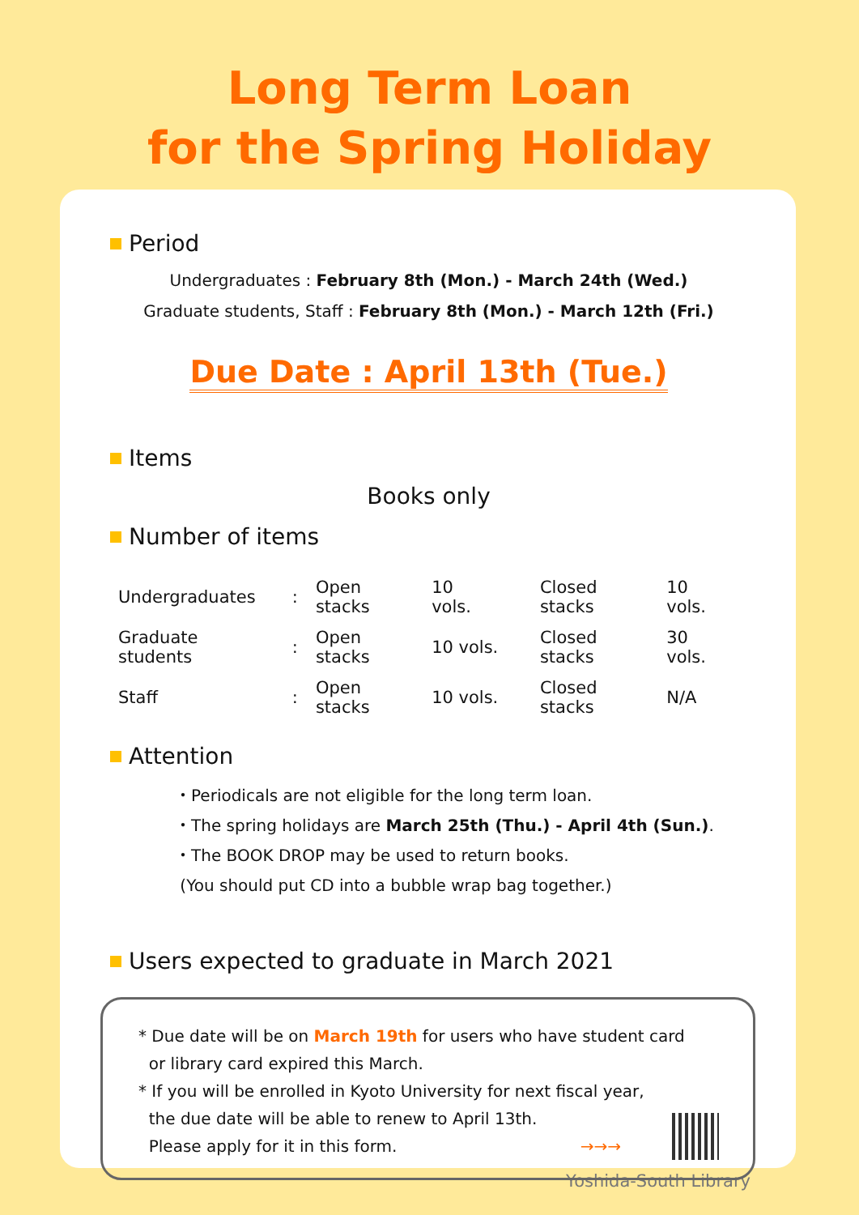Long Term Loan
for the Spring Holiday
Period
Undergraduates : February 8th (Mon.) - March 24th (Wed.)
Graduate students, Staff : February 8th (Mon.) - March 12th (Fri.)
Due Date : April 13th (Tue.)
Items
Books only
Number of items
| Undergraduates | : | Open stacks | 10 vols. | Closed stacks | 10 vols. |
| Graduate students | : | Open stacks | 10 vols. | Closed stacks | 30 vols. |
| Staff | : | Open stacks | 10 vols. | Closed stacks | N/A |
Attention
・Periodicals are not eligible for the long term loan.
・The spring holidays are March 25th (Thu.) - April 4th (Sun.).
・The BOOK DROP may be used to return books.
(You should put CD into a bubble wrap bag together.)
Users expected to graduate in March 2021
* Due date will be on March 19th for users who have student card
or library card expired this March.
* If you will be enrolled in Kyoto University for next fiscal year,
the due date will be able to renew to April 13th.
Please apply for it in this form. →→→
Yoshida-South Library